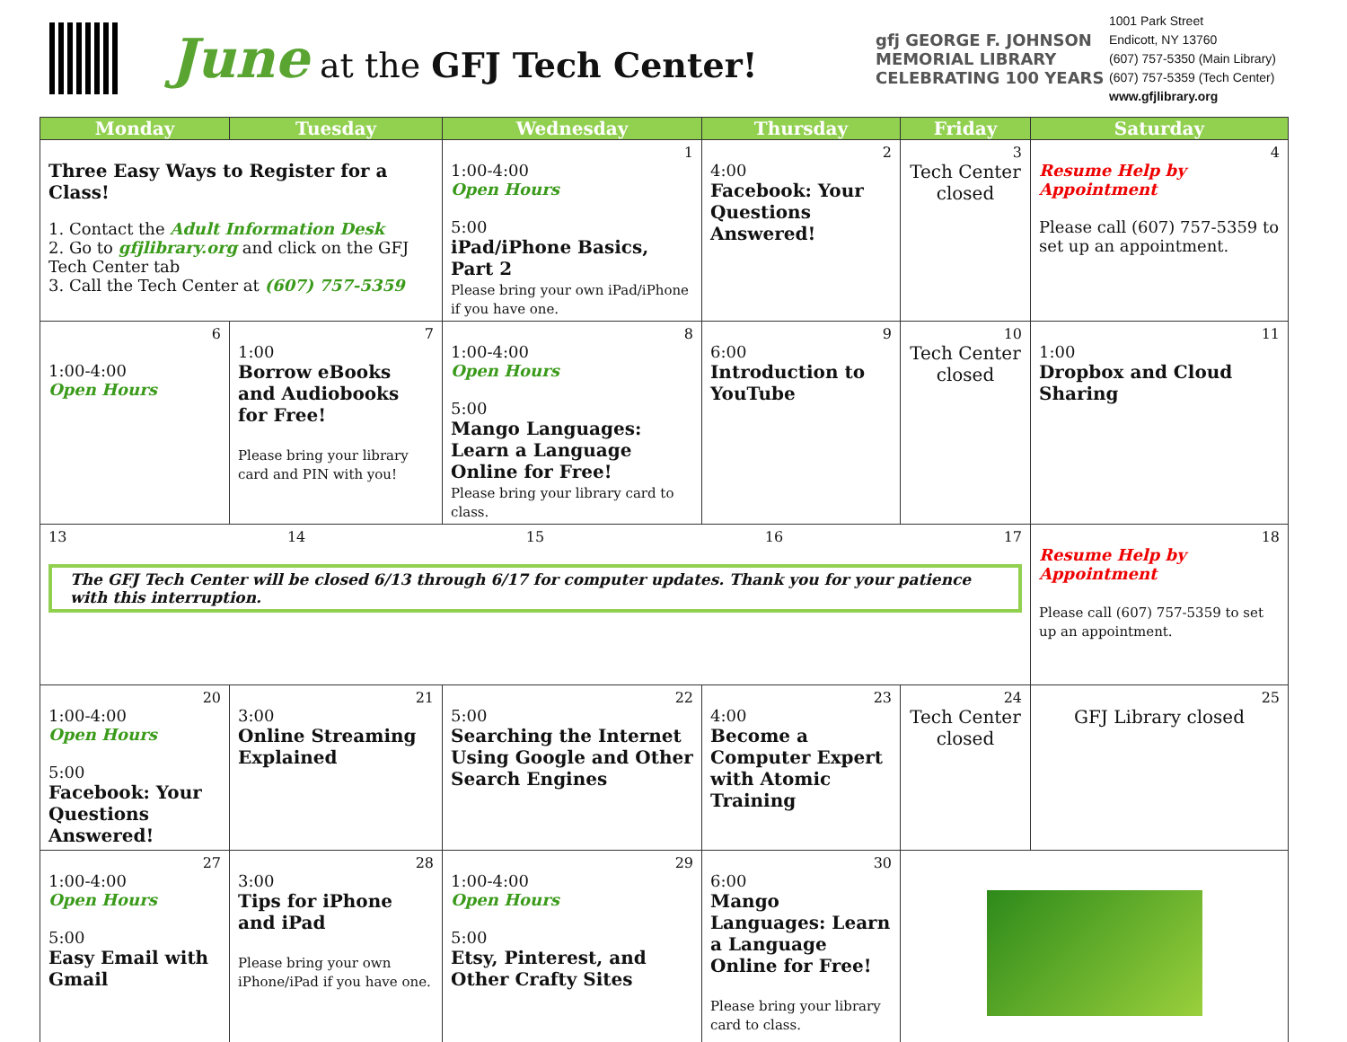June at the GFJ Tech Center!
gfj GEORGE F. JOHNSON MEMORIAL LIBRARY CELEBRATING 100 YEARS
1001 Park Street
Endicott, NY 13760
(607) 757-5350 (Main Library)
(607) 757-5359 (Tech Center)
www.gfjlibrary.org
| Monday | Tuesday | Wednesday | Thursday | Friday | Saturday |
| --- | --- | --- | --- | --- | --- |
| Three Easy Ways to Register for a Class! 1. Contact the Adult Information Desk 2. Go to gfjlibrary.org and click on the GFJ Tech Center tab 3. Call the Tech Center at (607) 757-5359 | | 1 1:00-4:00 Open Hours 5:00 iPad/iPhone Basics, Part 2 Please bring your own iPad/iPhone if you have one. | 2 4:00 Facebook: Your Questions Answered! | 3 Tech Center closed | 4 Resume Help by Appointment Please call (607) 757-5359 to set up an appointment. |
| 6 1:00-4:00 Open Hours | 7 1:00 Borrow eBooks and Audiobooks for Free! Please bring your library card and PIN with you! | 8 1:00-4:00 Open Hours 5:00 Mango Languages: Learn a Language Online for Free! Please bring your library card to class. | 9 6:00 Introduction to YouTube | 10 Tech Center closed | 11 1:00 Dropbox and Cloud Sharing |
| 13 14 15 16 17 The GFJ Tech Center will be closed 6/13 through 6/17 for computer updates. Thank you for your patience with this interruption. | | | | | 18 Resume Help by Appointment Please call (607) 757-5359 to set up an appointment. |
| 20 1:00-4:00 Open Hours 5:00 Facebook: Your Questions Answered! | 21 3:00 Online Streaming Explained | 22 5:00 Searching the Internet Using Google and Other Search Engines | 23 4:00 Become a Computer Expert with Atomic Training | 24 Tech Center closed | 25 GFJ Library closed |
| 27 1:00-4:00 Open Hours 5:00 Easy Email with Gmail | 28 3:00 Tips for iPhone and iPad Please bring your own iPhone/iPad if you have one. | 29 1:00-4:00 Open Hours 5:00 Etsy, Pinterest, and Other Crafty Sites | 30 6:00 Mango Languages: Learn a Language Online for Free! Please bring your library card to class. | | |